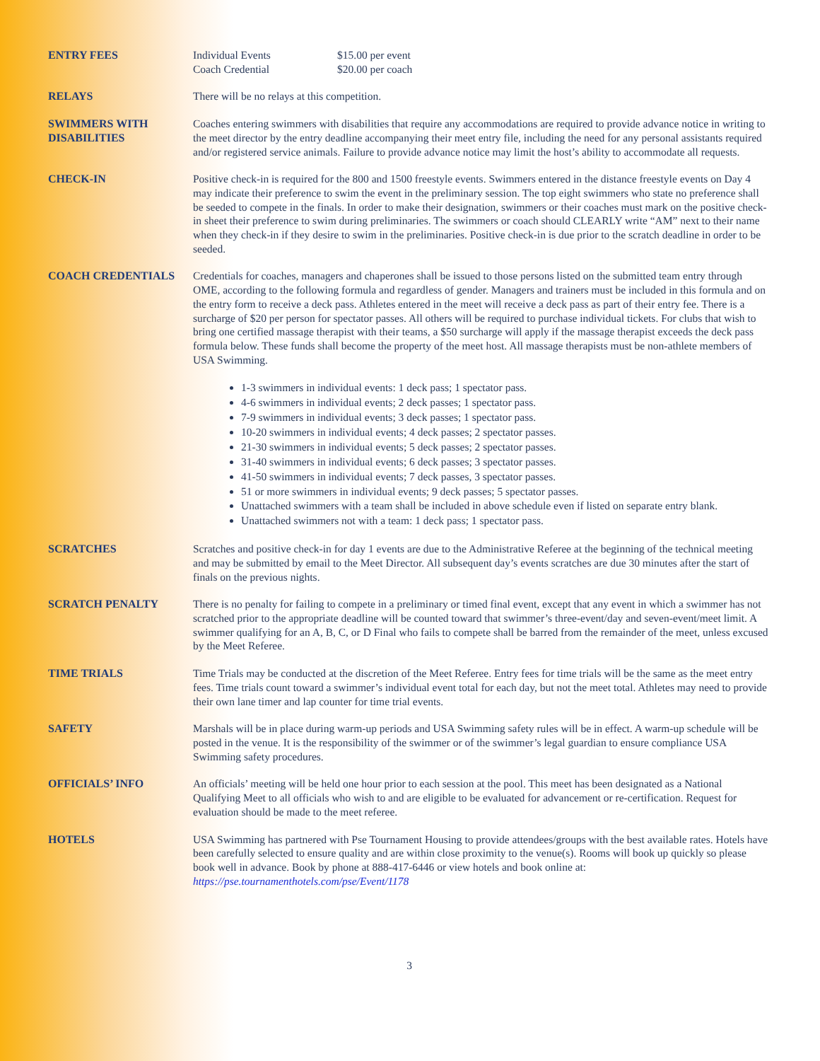ENTRY FEES Individual Events $15.00 per event
Coach Credential $20.00 per coach
RELAYS There will be no relays at this competition.
SWIMMERS WITH DISABILITIES
Coaches entering swimmers with disabilities that require any accommodations are required to provide advance notice in writing to the meet director by the entry deadline accompanying their meet entry file, including the need for any personal assistants required and/or registered service animals. Failure to provide advance notice may limit the host’s ability to accommodate all requests.
CHECK-IN Positive check-in is required for the 800 and 1500 freestyle events. Swimmers entered in the distance freestyle events on Day 4 may indicate their preference to swim the event in the preliminary session. The top eight swimmers who state no preference shall be seeded to compete in the finals. In order to make their designation, swimmers or their coaches must mark on the positive check-in sheet their preference to swim during preliminaries. The swimmers or coach should CLEARLY write “AM” next to their name when they check-in if they desire to swim in the preliminaries. Positive check-in is due prior to the scratch deadline in order to be seeded.
COACH CREDENTIALS Credentials for coaches, managers and chaperones shall be issued to those persons listed on the submitted team entry through OME, according to the following formula and regardless of gender. Managers and trainers must be included in this formula and on the entry form to receive a deck pass. Athletes entered in the meet will receive a deck pass as part of their entry fee. There is a surcharge of $20 per person for spectator passes. All others will be required to purchase individual tickets. For clubs that wish to bring one certified massage therapist with their teams, a $50 surcharge will apply if the massage therapist exceeds the deck pass formula below. These funds shall become the property of the meet host. All massage therapists must be non-athlete members of USA Swimming.
1-3 swimmers in individual events: 1 deck pass; 1 spectator pass.
4-6 swimmers in individual events; 2 deck passes; 1 spectator pass.
7-9 swimmers in individual events; 3 deck passes; 1 spectator pass.
10-20 swimmers in individual events; 4 deck passes; 2 spectator passes.
21-30 swimmers in individual events; 5 deck passes; 2 spectator passes.
31-40 swimmers in individual events; 6 deck passes; 3 spectator passes.
41-50 swimmers in individual events; 7 deck passes, 3 spectator passes.
51 or more swimmers in individual events; 9 deck passes; 5 spectator passes.
Unattached swimmers with a team shall be included in above schedule even if listed on separate entry blank.
Unattached swimmers not with a team: 1 deck pass; 1 spectator pass.
SCRATCHES Scratches and positive check-in for day 1 events are due to the Administrative Referee at the beginning of the technical meeting and may be submitted by email to the Meet Director. All subsequent day’s events scratches are due 30 minutes after the start of finals on the previous nights.
SCRATCH PENALTY There is no penalty for failing to compete in a preliminary or timed final event, except that any event in which a swimmer has not scratched prior to the appropriate deadline will be counted toward that swimmer’s three-event/day and seven-event/meet limit. A swimmer qualifying for an A, B, C, or D Final who fails to compete shall be barred from the remainder of the meet, unless excused by the Meet Referee.
TIME TRIALS Time Trials may be conducted at the discretion of the Meet Referee. Entry fees for time trials will be the same as the meet entry fees. Time trials count toward a swimmer’s individual event total for each day, but not the meet total. Athletes may need to provide their own lane timer and lap counter for time trial events.
SAFETY Marshals will be in place during warm-up periods and USA Swimming safety rules will be in effect. A warm-up schedule will be posted in the venue. It is the responsibility of the swimmer or of the swimmer’s legal guardian to ensure compliance USA Swimming safety procedures.
OFFICIALS’ INFO An officials’ meeting will be held one hour prior to each session at the pool. This meet has been designated as a National Qualifying Meet to all officials who wish to and are eligible to be evaluated for advancement or re-certification. Request for evaluation should be made to the meet referee.
HOTELS USA Swimming has partnered with Pse Tournament Housing to provide attendees/groups with the best available rates. Hotels have been carefully selected to ensure quality and are within close proximity to the venue(s). Rooms will book up quickly so please book well in advance. Book by phone at 888-417-6446 or view hotels and book online at: https://pse.tournamenthotels.com/pse/Event/1178
3